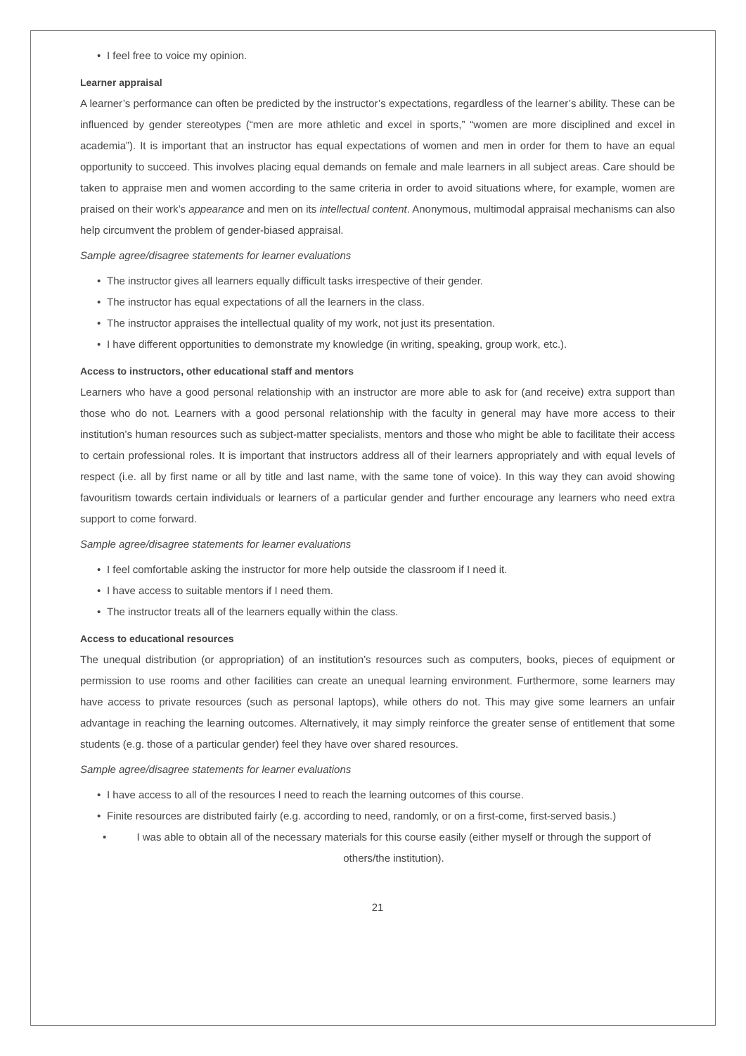I feel free to voice my opinion.
Learner appraisal
A learner’s performance can often be predicted by the instructor’s expectations, regardless of the learner’s ability. These can be influenced by gender stereotypes (“men are more athletic and excel in sports,” “women are more disciplined and excel in academia”). It is important that an instructor has equal expectations of women and men in order for them to have an equal opportunity to succeed. This involves placing equal demands on female and male learners in all subject areas. Care should be taken to appraise men and women according to the same criteria in order to avoid situations where, for example, women are praised on their work’s appearance and men on its intellectual content. Anonymous, multimodal appraisal mechanisms can also help circumvent the problem of gender-biased appraisal.
Sample agree/disagree statements for learner evaluations
The instructor gives all learners equally difficult tasks irrespective of their gender.
The instructor has equal expectations of all the learners in the class.
The instructor appraises the intellectual quality of my work, not just its presentation.
I have different opportunities to demonstrate my knowledge (in writing, speaking, group work, etc.).
Access to instructors, other educational staff and mentors
Learners who have a good personal relationship with an instructor are more able to ask for (and receive) extra support than those who do not. Learners with a good personal relationship with the faculty in general may have more access to their institution’s human resources such as subject-matter specialists, mentors and those who might be able to facilitate their access to certain professional roles. It is important that instructors address all of their learners appropriately and with equal levels of respect (i.e. all by first name or all by title and last name, with the same tone of voice). In this way they can avoid showing favouritism towards certain individuals or learners of a particular gender and further encourage any learners who need extra support to come forward.
Sample agree/disagree statements for learner evaluations
I feel comfortable asking the instructor for more help outside the classroom if I need it.
I have access to suitable mentors if I need them.
The instructor treats all of the learners equally within the class.
Access to educational resources
The unequal distribution (or appropriation) of an institution’s resources such as computers, books, pieces of equipment or permission to use rooms and other facilities can create an unequal learning environment. Furthermore, some learners may have access to private resources (such as personal laptops), while others do not. This may give some learners an unfair advantage in reaching the learning outcomes. Alternatively, it may simply reinforce the greater sense of entitlement that some students (e.g. those of a particular gender) feel they have over shared resources.
Sample agree/disagree statements for learner evaluations
I have access to all of the resources I need to reach the learning outcomes of this course.
Finite resources are distributed fairly (e.g. according to need, randomly, or on a first-come, first-served basis.)
I was able to obtain all of the necessary materials for this course easily (either myself or through the support of others/the institution).
21